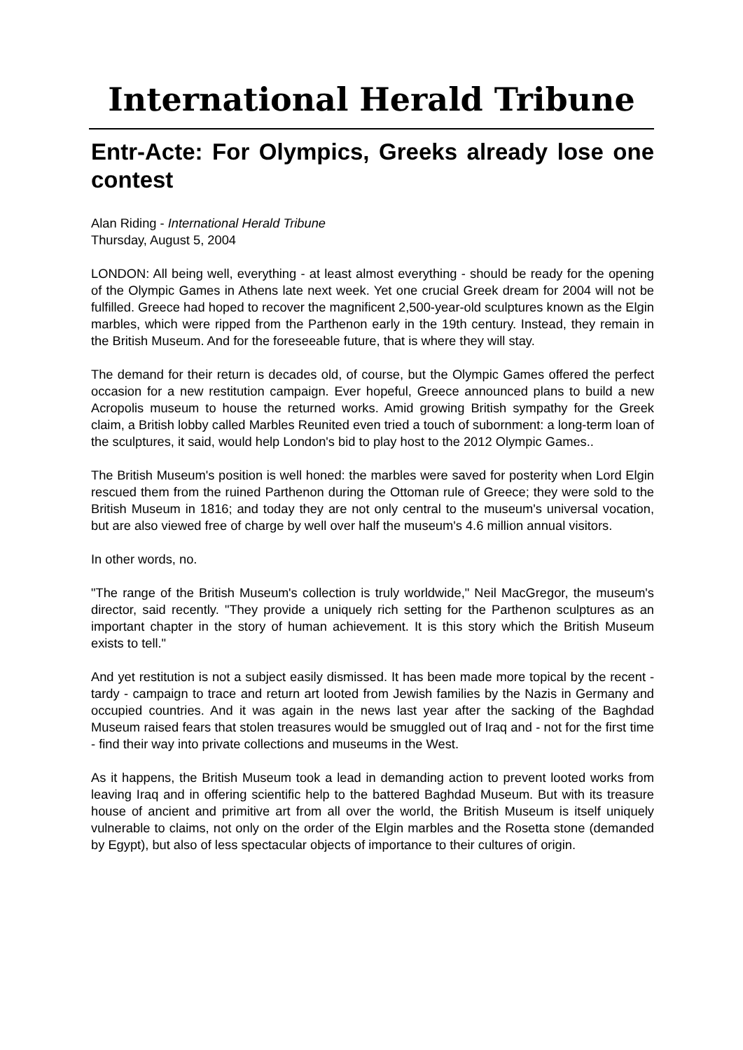International Herald Tribune
Entr-Acte: For Olympics, Greeks already lose one contest
Alan Riding - International Herald Tribune
Thursday, August 5, 2004
LONDON: All being well, everything - at least almost everything - should be ready for the opening of the Olympic Games in Athens late next week. Yet one crucial Greek dream for 2004 will not be fulfilled. Greece had hoped to recover the magnificent 2,500-year-old sculptures known as the Elgin marbles, which were ripped from the Parthenon early in the 19th century. Instead, they remain in the British Museum. And for the foreseeable future, that is where they will stay.
The demand for their return is decades old, of course, but the Olympic Games offered the perfect occasion for a new restitution campaign. Ever hopeful, Greece announced plans to build a new Acropolis museum to house the returned works. Amid growing British sympathy for the Greek claim, a British lobby called Marbles Reunited even tried a touch of subornment: a long-term loan of the sculptures, it said, would help London's bid to play host to the 2012 Olympic Games..
The British Museum's position is well honed: the marbles were saved for posterity when Lord Elgin rescued them from the ruined Parthenon during the Ottoman rule of Greece; they were sold to the British Museum in 1816; and today they are not only central to the museum's universal vocation, but are also viewed free of charge by well over half the museum's 4.6 million annual visitors.
In other words, no.
"The range of the British Museum's collection is truly worldwide," Neil MacGregor, the museum's director, said recently. "They provide a uniquely rich setting for the Parthenon sculptures as an important chapter in the story of human achievement. It is this story which the British Museum exists to tell."
And yet restitution is not a subject easily dismissed. It has been made more topical by the recent - tardy - campaign to trace and return art looted from Jewish families by the Nazis in Germany and occupied countries. And it was again in the news last year after the sacking of the Baghdad Museum raised fears that stolen treasures would be smuggled out of Iraq and - not for the first time - find their way into private collections and museums in the West.
As it happens, the British Museum took a lead in demanding action to prevent looted works from leaving Iraq and in offering scientific help to the battered Baghdad Museum. But with its treasure house of ancient and primitive art from all over the world, the British Museum is itself uniquely vulnerable to claims, not only on the order of the Elgin marbles and the Rosetta stone (demanded by Egypt), but also of less spectacular objects of importance to their cultures of origin.